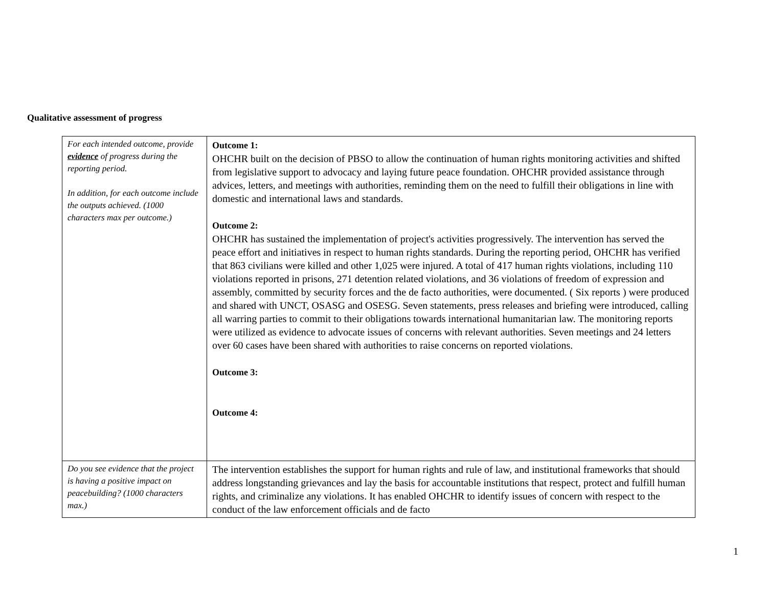Qualitative assessment of progress
| For each intended outcome, provide evidence of progress during the reporting period. In addition, for each outcome include the outputs achieved. (1000 characters max per outcome.) | Outcome 1: OHCHR built on the decision of PBSO to allow the continuation of human rights monitoring activities and shifted from legislative support to advocacy and laying future peace foundation. OHCHR provided assistance through advices, letters, and meetings with authorities, reminding them on the need to fulfill their obligations in line with domestic and international laws and standards. Outcome 2: OHCHR has sustained the implementation of project's activities progressively. The intervention has served the peace effort and initiatives in respect to human rights standards. During the reporting period, OHCHR has verified that 863 civilians were killed and other 1,025 were injured. A total of 417 human rights violations, including 110 violations reported in prisons, 271 detention related violations, and 36 violations of freedom of expression and assembly, committed by security forces and the de facto authorities, were documented. ( Six reports ) were produced and shared with UNCT, OSASG and OSESG. Seven statements, press releases and briefing were introduced, calling all warring parties to commit to their obligations towards international humanitarian law. The monitoring reports were utilized as evidence to advocate issues of concerns with relevant authorities. Seven meetings and 24 letters over 60 cases have been shared with authorities to raise concerns on reported violations. Outcome 3: Outcome 4: |
| Do you see evidence that the project is having a positive impact on peacebuilding? (1000 characters max.) | The intervention establishes the support for human rights and rule of law, and institutional frameworks that should address longstanding grievances and lay the basis for accountable institutions that respect, protect and fulfill human rights, and criminalize any violations. It has enabled OHCHR to identify issues of concern with respect to the conduct of the law enforcement officials and de facto |
1